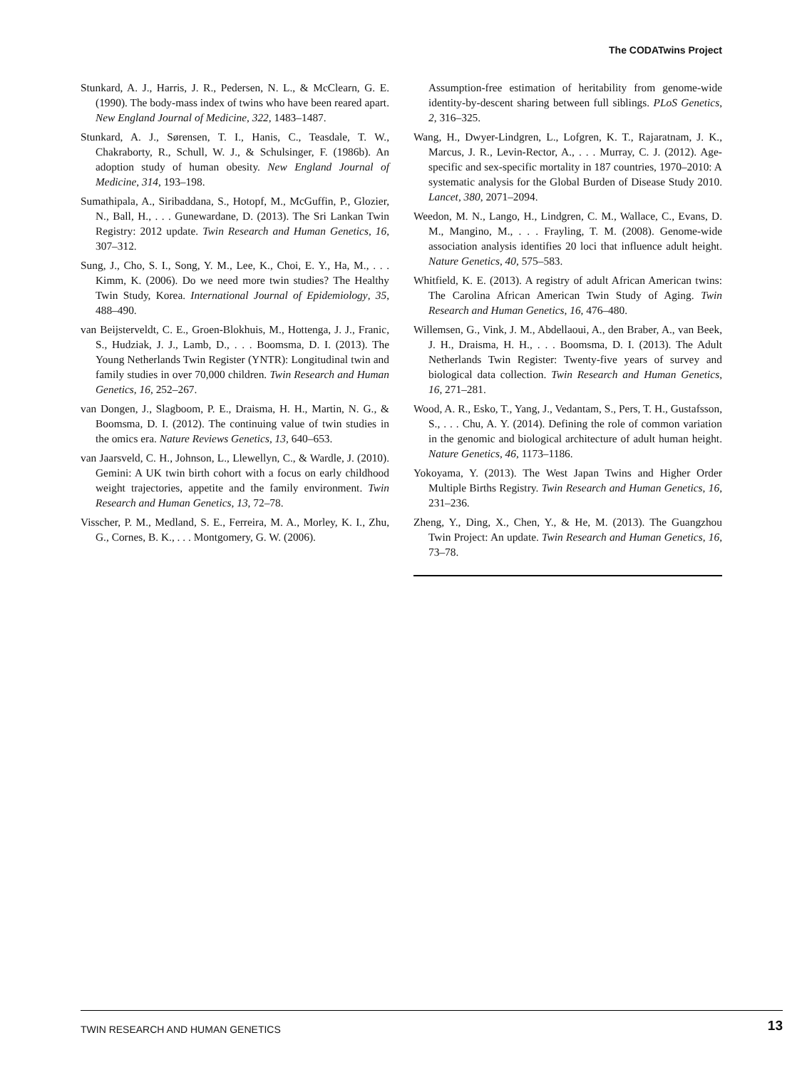The CODATwins Project
Stunkard, A. J., Harris, J. R., Pedersen, N. L., & McClearn, G. E. (1990). The body-mass index of twins who have been reared apart. New England Journal of Medicine, 322, 1483–1487.
Stunkard, A. J., Sørensen, T. I., Hanis, C., Teasdale, T. W., Chakraborty, R., Schull, W. J., & Schulsinger, F. (1986b). An adoption study of human obesity. New England Journal of Medicine, 314, 193–198.
Sumathipala, A., Siribaddana, S., Hotopf, M., McGuffin, P., Glozier, N., Ball, H., . . . Gunewardane, D. (2013). The Sri Lankan Twin Registry: 2012 update. Twin Research and Human Genetics, 16, 307–312.
Sung, J., Cho, S. I., Song, Y. M., Lee, K., Choi, E. Y., Ha, M., . . . Kimm, K. (2006). Do we need more twin studies? The Healthy Twin Study, Korea. International Journal of Epidemiology, 35, 488–490.
van Beijsterveldt, C. E., Groen-Blokhuis, M., Hottenga, J. J., Franic, S., Hudziak, J. J., Lamb, D., . . . Boomsma, D. I. (2013). The Young Netherlands Twin Register (YNTR): Longitudinal twin and family studies in over 70,000 children. Twin Research and Human Genetics, 16, 252–267.
van Dongen, J., Slagboom, P. E., Draisma, H. H., Martin, N. G., & Boomsma, D. I. (2012). The continuing value of twin studies in the omics era. Nature Reviews Genetics, 13, 640–653.
van Jaarsveld, C. H., Johnson, L., Llewellyn, C., & Wardle, J. (2010). Gemini: A UK twin birth cohort with a focus on early childhood weight trajectories, appetite and the family environment. Twin Research and Human Genetics, 13, 72–78.
Visscher, P. M., Medland, S. E., Ferreira, M. A., Morley, K. I., Zhu, G., Cornes, B. K., . . . Montgomery, G. W. (2006).
Assumption-free estimation of heritability from genome-wide identity-by-descent sharing between full siblings. PLoS Genetics, 2, 316–325.
Wang, H., Dwyer-Lindgren, L., Lofgren, K. T., Rajaratnam, J. K., Marcus, J. R., Levin-Rector, A., . . . Murray, C. J. (2012). Age-specific and sex-specific mortality in 187 countries, 1970–2010: A systematic analysis for the Global Burden of Disease Study 2010. Lancet, 380, 2071–2094.
Weedon, M. N., Lango, H., Lindgren, C. M., Wallace, C., Evans, D. M., Mangino, M., . . . Frayling, T. M. (2008). Genome-wide association analysis identifies 20 loci that influence adult height. Nature Genetics, 40, 575–583.
Whitfield, K. E. (2013). A registry of adult African American twins: The Carolina African American Twin Study of Aging. Twin Research and Human Genetics, 16, 476–480.
Willemsen, G., Vink, J. M., Abdellaoui, A., den Braber, A., van Beek, J. H., Draisma, H. H., . . . Boomsma, D. I. (2013). The Adult Netherlands Twin Register: Twenty-five years of survey and biological data collection. Twin Research and Human Genetics, 16, 271–281.
Wood, A. R., Esko, T., Yang, J., Vedantam, S., Pers, T. H., Gustafsson, S., . . . Chu, A. Y. (2014). Defining the role of common variation in the genomic and biological architecture of adult human height. Nature Genetics, 46, 1173–1186.
Yokoyama, Y. (2013). The West Japan Twins and Higher Order Multiple Births Registry. Twin Research and Human Genetics, 16, 231–236.
Zheng, Y., Ding, X., Chen, Y., & He, M. (2013). The Guangzhou Twin Project: An update. Twin Research and Human Genetics, 16, 73–78.
TWIN RESEARCH AND HUMAN GENETICS 13